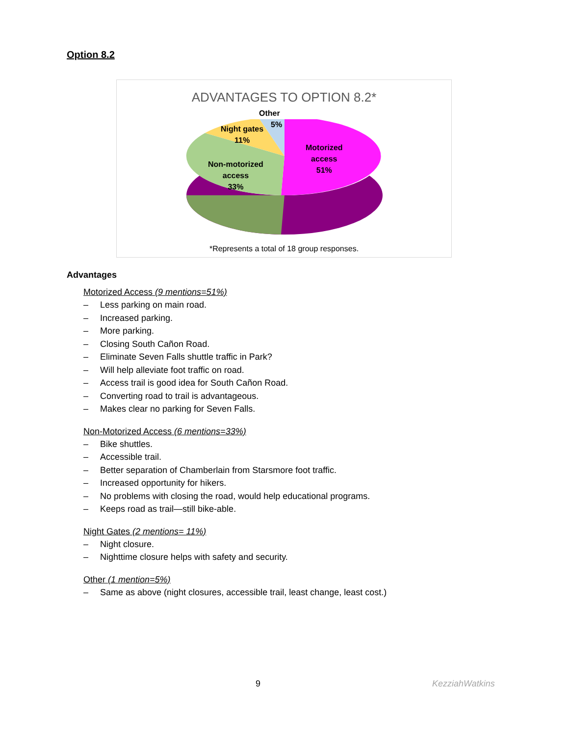Option 8.2
ADVANTAGES TO OPTION 8.2*
Other
5%
Night gates
11%
Motorized
access
51%
Non-motorized
access
33%
*Represents a total of 18 group responses.
Advantages
Motorized Access (9 mentions=51%)
– Less parking on main road.
– Increased parking.
– More parking.
– Closing South Cañon Road.
– Eliminate Seven Falls shuttle traffic in Park?
– Will help alleviate foot traffic on road.
– Access trail is good idea for South Cañon Road.
– Converting road to trail is advantageous.
– Makes clear no parking for Seven Falls.
Non-Motorized Access (6 mentions=33%)
– Bike shuttles.
– Accessible trail.
– Better separation of Chamberlain from Starsmore foot traffic.
– Increased opportunity for hikers.
– No problems with closing the road, would help educational programs.
– Keeps road as trail—still bike-able.
Night Gates (2 mentions= 11%)
– Night closure.
– Nighttime closure helps with safety and security.
Other (1 mention=5%)
– Same as above (night closures, accessible trail, least change, least cost.)
9 KezziahWatkins